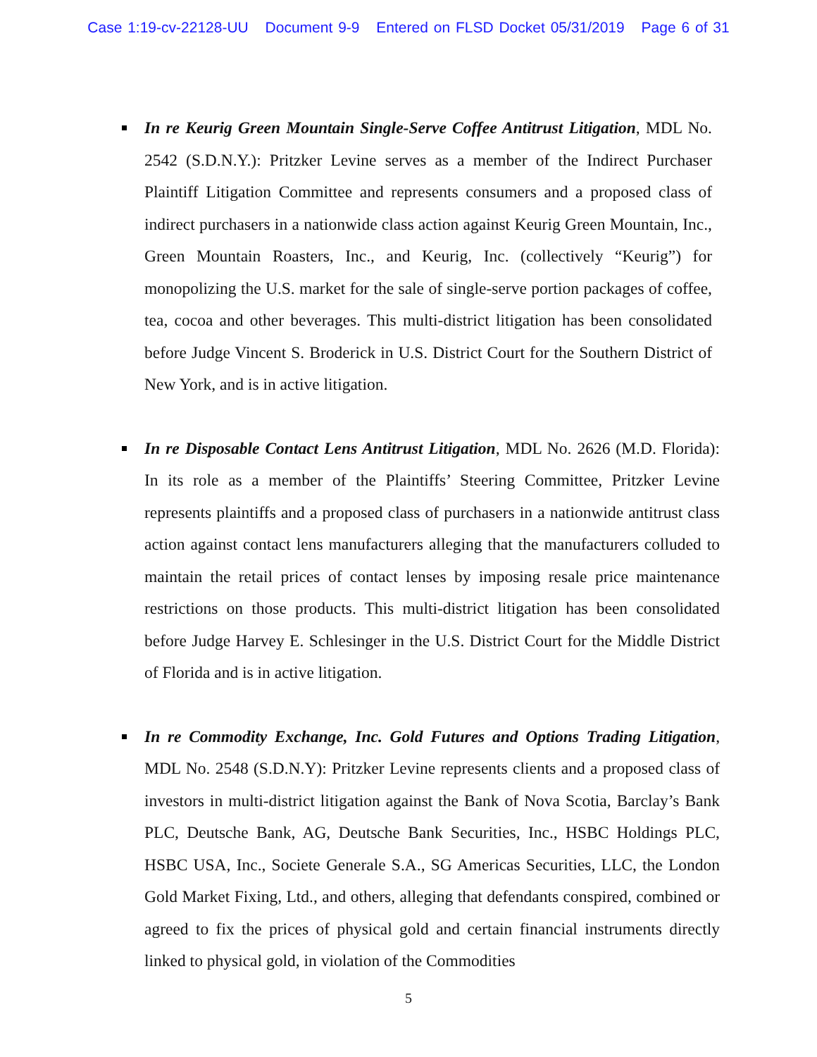Case 1:19-cv-22128-UU Document 9-9 Entered on FLSD Docket 05/31/2019 Page 6 of 31
In re Keurig Green Mountain Single-Serve Coffee Antitrust Litigation, MDL No. 2542 (S.D.N.Y.): Pritzker Levine serves as a member of the Indirect Purchaser Plaintiff Litigation Committee and represents consumers and a proposed class of indirect purchasers in a nationwide class action against Keurig Green Mountain, Inc., Green Mountain Roasters, Inc., and Keurig, Inc. (collectively “Keurig”) for monopolizing the U.S. market for the sale of single-serve portion packages of coffee, tea, cocoa and other beverages. This multi-district litigation has been consolidated before Judge Vincent S. Broderick in U.S. District Court for the Southern District of New York, and is in active litigation.
In re Disposable Contact Lens Antitrust Litigation, MDL No. 2626 (M.D. Florida): In its role as a member of the Plaintiffs’ Steering Committee, Pritzker Levine represents plaintiffs and a proposed class of purchasers in a nationwide antitrust class action against contact lens manufacturers alleging that the manufacturers colluded to maintain the retail prices of contact lenses by imposing resale price maintenance restrictions on those products. This multi-district litigation has been consolidated before Judge Harvey E. Schlesinger in the U.S. District Court for the Middle District of Florida and is in active litigation.
In re Commodity Exchange, Inc. Gold Futures and Options Trading Litigation, MDL No. 2548 (S.D.N.Y): Pritzker Levine represents clients and a proposed class of investors in multi-district litigation against the Bank of Nova Scotia, Barclay’s Bank PLC, Deutsche Bank, AG, Deutsche Bank Securities, Inc., HSBC Holdings PLC, HSBC USA, Inc., Societe Generale S.A., SG Americas Securities, LLC, the London Gold Market Fixing, Ltd., and others, alleging that defendants conspired, combined or agreed to fix the prices of physical gold and certain financial instruments directly linked to physical gold, in violation of the Commodities
5